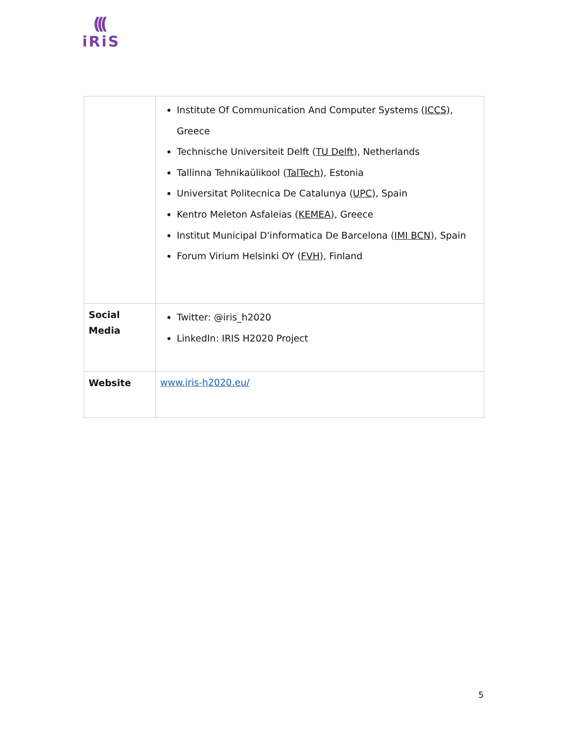(((
iRiS
| | Institute Of Communication And Computer Systems ( ICCS ), Greece Technische Universiteit Delft ( TU Delft ), Netherlands Tallinna Tehnikaülikool ( TalTech ), Estonia Universitat Politecnica De Catalunya ( UPC ), Spain Kentro Meleton Asfaleias ( KEMEA ), Greece Institut Municipal D'informatica De Barcelona ( IMI BCN ), Spain Forum Virium Helsinki OY ( FVH ), Finland |
| Social Media | Twitter: @iris_h2020 LinkedIn: IRIS H2020 Project |
| Website | www.iris-h2020.eu/ |
5